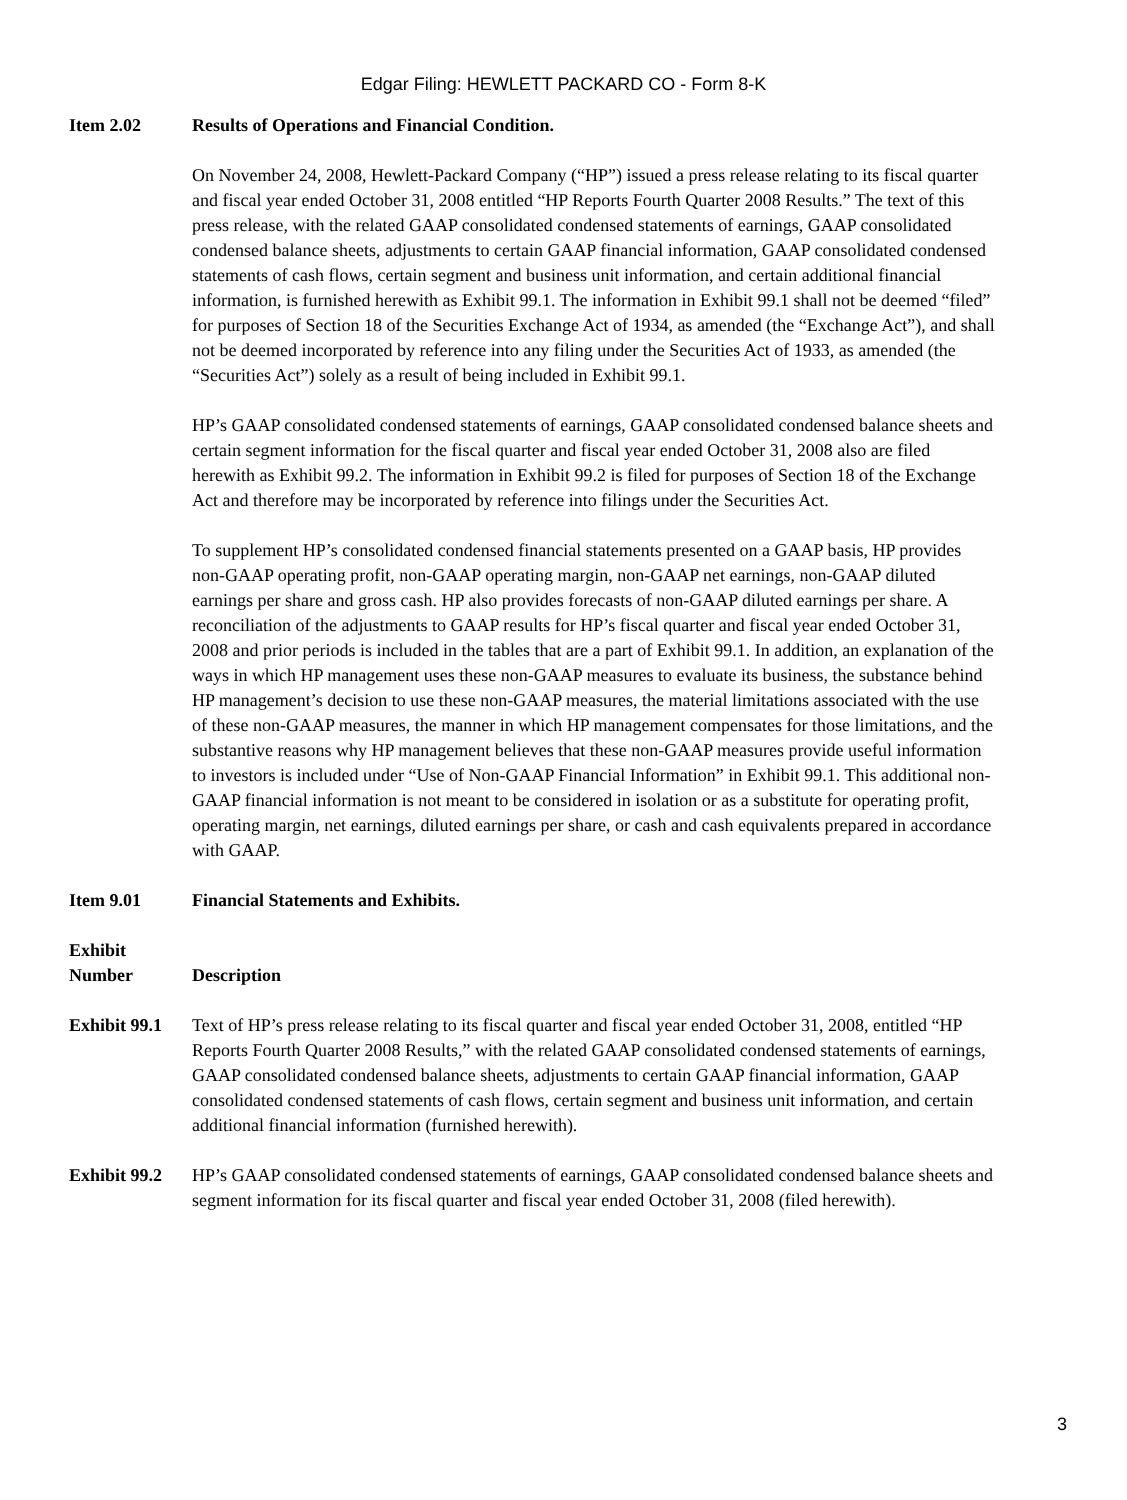Edgar Filing: HEWLETT PACKARD CO - Form 8-K
Item 2.02 Results of Operations and Financial Condition.
On November 24, 2008, Hewlett-Packard Company (“HP”) issued a press release relating to its fiscal quarter and fiscal year ended October 31, 2008 entitled “HP Reports Fourth Quarter 2008 Results.” The text of this press release, with the related GAAP consolidated condensed statements of earnings, GAAP consolidated condensed balance sheets, adjustments to certain GAAP financial information, GAAP consolidated condensed statements of cash flows, certain segment and business unit information, and certain additional financial information, is furnished herewith as Exhibit 99.1. The information in Exhibit 99.1 shall not be deemed “filed” for purposes of Section 18 of the Securities Exchange Act of 1934, as amended (the “Exchange Act”), and shall not be deemed incorporated by reference into any filing under the Securities Act of 1933, as amended (the “Securities Act”) solely as a result of being included in Exhibit 99.1.
HP’s GAAP consolidated condensed statements of earnings, GAAP consolidated condensed balance sheets and certain segment information for the fiscal quarter and fiscal year ended October 31, 2008 also are filed herewith as Exhibit 99.2. The information in Exhibit 99.2 is filed for purposes of Section 18 of the Exchange Act and therefore may be incorporated by reference into filings under the Securities Act.
To supplement HP’s consolidated condensed financial statements presented on a GAAP basis, HP provides non-GAAP operating profit, non-GAAP operating margin, non-GAAP net earnings, non-GAAP diluted earnings per share and gross cash. HP also provides forecasts of non-GAAP diluted earnings per share. A reconciliation of the adjustments to GAAP results for HP’s fiscal quarter and fiscal year ended October 31, 2008 and prior periods is included in the tables that are a part of Exhibit 99.1. In addition, an explanation of the ways in which HP management uses these non-GAAP measures to evaluate its business, the substance behind HP management’s decision to use these non-GAAP measures, the material limitations associated with the use of these non-GAAP measures, the manner in which HP management compensates for those limitations, and the substantive reasons why HP management believes that these non-GAAP measures provide useful information to investors is included under “Use of Non-GAAP Financial Information” in Exhibit 99.1. This additional non-GAAP financial information is not meant to be considered in isolation or as a substitute for operating profit, operating margin, net earnings, diluted earnings per share, or cash and cash equivalents prepared in accordance with GAAP.
Item 9.01 Financial Statements and Exhibits.
Exhibit
Number
Description
Exhibit 99.1
Text of HP’s press release relating to its fiscal quarter and fiscal year ended October 31, 2008, entitled “HP Reports Fourth Quarter 2008 Results,” with the related GAAP consolidated condensed statements of earnings, GAAP consolidated condensed balance sheets, adjustments to certain GAAP financial information, GAAP consolidated condensed statements of cash flows, certain segment and business unit information, and certain additional financial information (furnished herewith).
Exhibit 99.2
HP’s GAAP consolidated condensed statements of earnings, GAAP consolidated condensed balance sheets and segment information for its fiscal quarter and fiscal year ended October 31, 2008 (filed herewith).
3